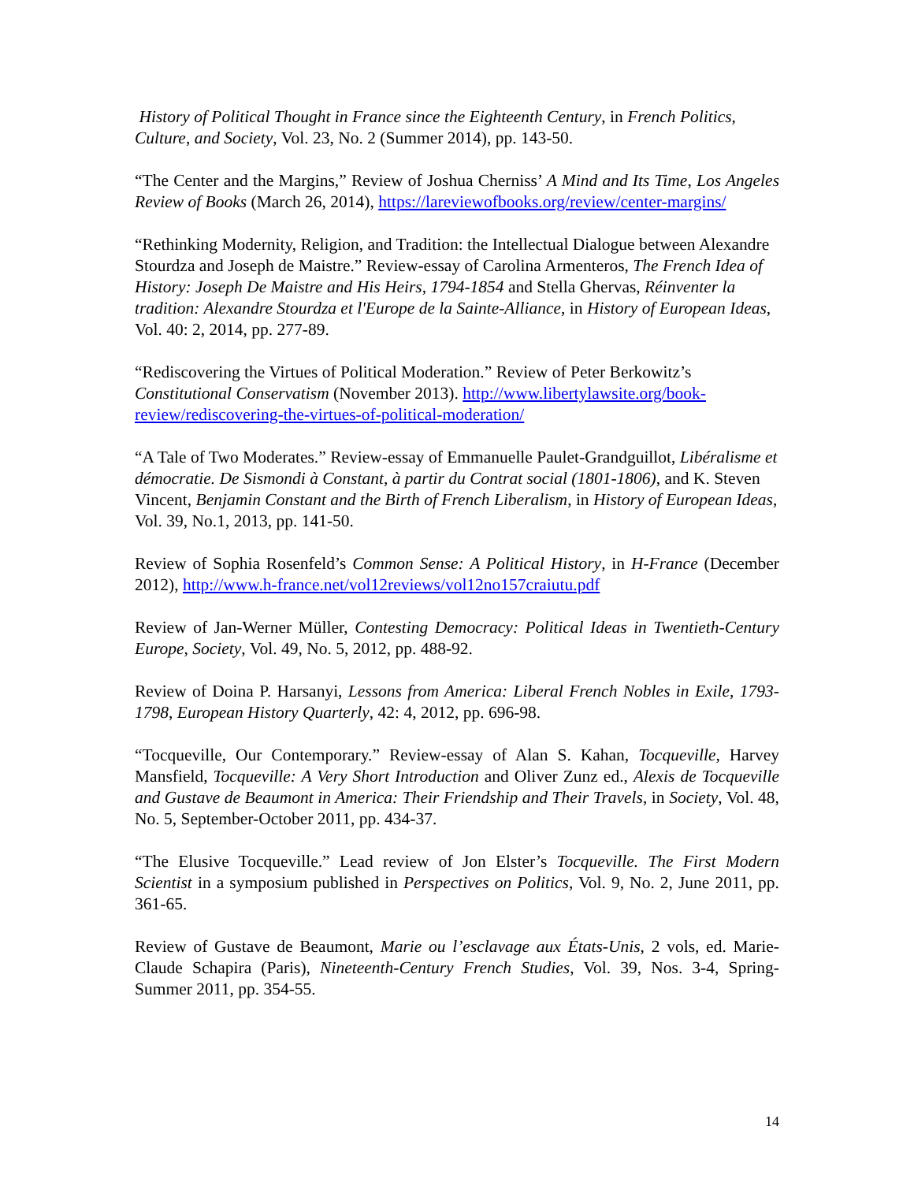History of Political Thought in France since the Eighteenth Century, in French Politics, Culture, and Society, Vol. 23, No. 2 (Summer 2014), pp. 143-50.
“The Center and the Margins,” Review of Joshua Cherniss’ A Mind and Its Time, Los Angeles Review of Books (March 26, 2014), https://lareviewofbooks.org/review/center-margins/
“Rethinking Modernity, Religion, and Tradition: the Intellectual Dialogue between Alexandre Stourdza and Joseph de Maistre.” Review-essay of Carolina Armenteros, The French Idea of History: Joseph De Maistre and His Heirs, 1794-1854 and Stella Ghervas, Réinventer la tradition: Alexandre Stourdza et l'Europe de la Sainte-Alliance, in History of European Ideas, Vol. 40: 2, 2014, pp. 277-89.
“Rediscovering the Virtues of Political Moderation.” Review of Peter Berkowitz’s Constitutional Conservatism (November 2013). http://www.libertylawsite.org/book-review/rediscovering-the-virtues-of-political-moderation/
“A Tale of Two Moderates.” Review-essay of Emmanuelle Paulet-Grandguillot, Libéralisme et démocratie. De Sismondi à Constant, à partir du Contrat social (1801-1806), and K. Steven Vincent, Benjamin Constant and the Birth of French Liberalism, in History of European Ideas, Vol. 39, No.1, 2013, pp. 141-50.
Review of Sophia Rosenfeld’s Common Sense: A Political History, in H-France (December 2012), http://www.h-france.net/vol12reviews/vol12no157craiutu.pdf
Review of Jan-Werner Müller, Contesting Democracy: Political Ideas in Twentieth-Century Europe, Society, Vol. 49, No. 5, 2012, pp. 488-92.
Review of Doina P. Harsanyi, Lessons from America: Liberal French Nobles in Exile, 1793-1798, European History Quarterly, 42: 4, 2012, pp. 696-98.
“Tocqueville, Our Contemporary.” Review-essay of Alan S. Kahan, Tocqueville, Harvey Mansfield, Tocqueville: A Very Short Introduction and Oliver Zunz ed., Alexis de Tocqueville and Gustave de Beaumont in America: Their Friendship and Their Travels, in Society, Vol. 48, No. 5, September-October 2011, pp. 434-37.
“The Elusive Tocqueville.” Lead review of Jon Elster’s Tocqueville. The First Modern Scientist in a symposium published in Perspectives on Politics, Vol. 9, No. 2, June 2011, pp. 361-65.
Review of Gustave de Beaumont, Marie ou l’esclavage aux États-Unis, 2 vols, ed. Marie-Claude Schapira (Paris), Nineteenth-Century French Studies, Vol. 39, Nos. 3-4, Spring-Summer 2011, pp. 354-55.
14